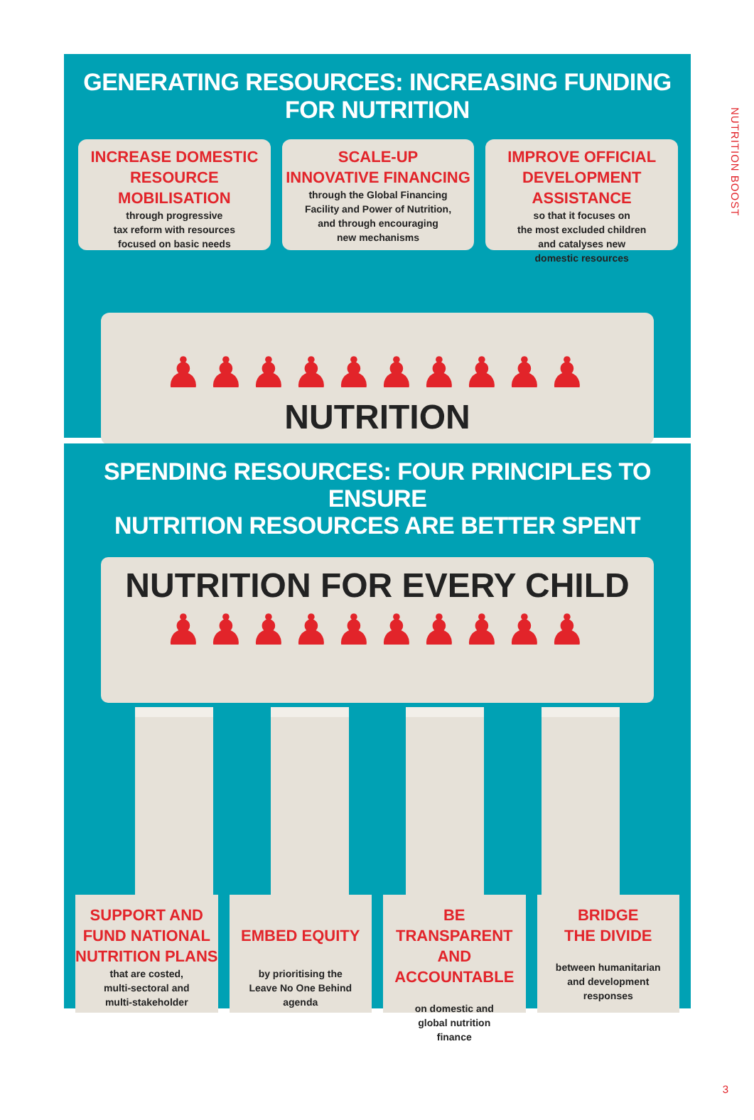NUTRITION BOOST
GENERATING RESOURCES: INCREASING FUNDING FOR NUTRITION
INCREASE DOMESTIC
RESOURCE MOBILISATION
through progressive
tax reform with resources
focused on basic needs
SCALE-UP
INNOVATIVE FINANCING
through the Global Financing
Facility and Power of Nutrition,
and through encouraging
new mechanisms
IMPROVE OFFICIAL
DEVELOPMENT ASSISTANCE
so that it focuses on
the most excluded children
and catalyses new
domestic resources
♟♟♟♟♟♟♟♟♟♟
NUTRITION
SPENDING RESOURCES: FOUR PRINCIPLES TO ENSURE
NUTRITION RESOURCES ARE BETTER SPENT
NUTRITION FOR EVERY CHILD
♟♟♟♟♟♟♟♟♟♟
SUPPORT AND
FUND NATIONAL
NUTRITION PLANS
that are costed,
multi-sectoral and
multi-stakeholder
EMBED EQUITY
by prioritising the
Leave No One Behind
agenda
BE TRANSPARENT
AND ACCOUNTABLE
on domestic and
global nutrition
finance
BRIDGE
THE DIVIDE
between humanitarian
and development
responses
3